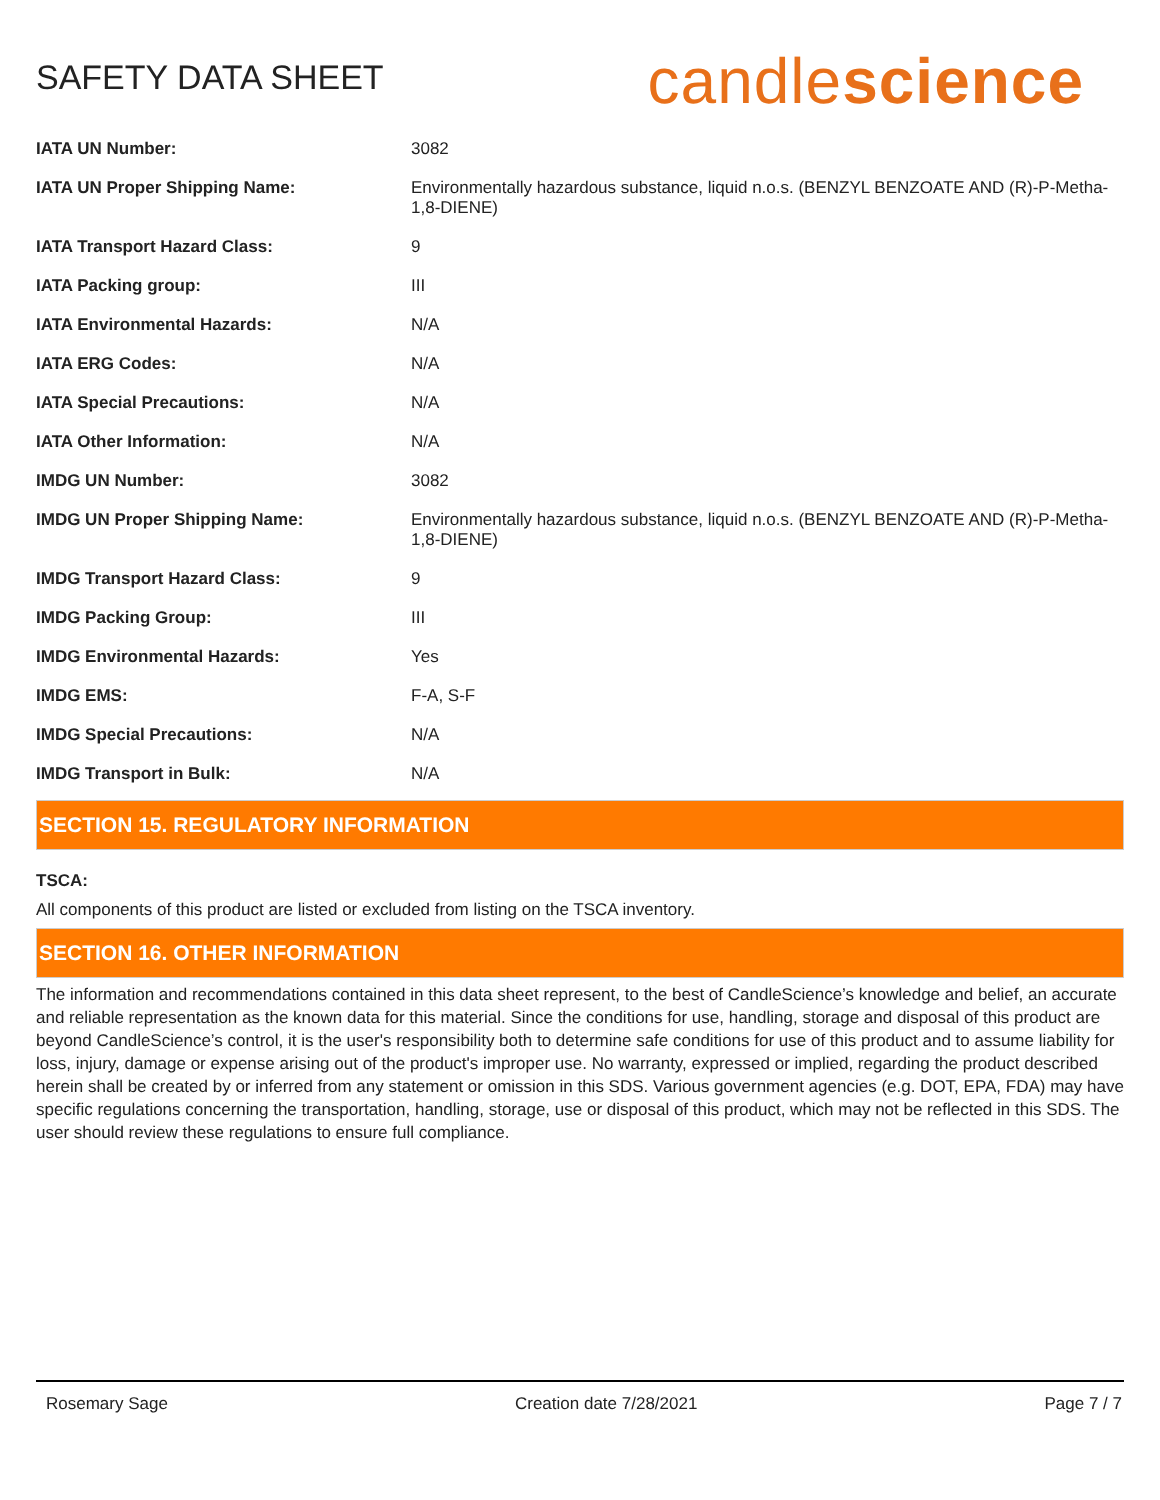SAFETY DATA SHEET
candlescience
| IATA UN Number: | 3082 |
| IATA UN Proper Shipping Name: | Environmentally hazardous substance, liquid n.o.s. (BENZYL BENZOATE AND (R)-P-Metha-1,8-DIENE) |
| IATA Transport Hazard Class: | 9 |
| IATA Packing group: | III |
| IATA Environmental Hazards: | N/A |
| IATA ERG Codes: | N/A |
| IATA Special Precautions: | N/A |
| IATA Other Information: | N/A |
| IMDG UN Number: | 3082 |
| IMDG UN Proper Shipping Name: | Environmentally hazardous substance, liquid n.o.s. (BENZYL BENZOATE AND (R)-P-Metha-1,8-DIENE) |
| IMDG Transport Hazard Class: | 9 |
| IMDG Packing Group: | III |
| IMDG Environmental Hazards: | Yes |
| IMDG EMS: | F-A, S-F |
| IMDG Special Precautions: | N/A |
| IMDG Transport in Bulk: | N/A |
SECTION 15. REGULATORY INFORMATION
TSCA:
All components of this product are listed or excluded from listing on the TSCA inventory.
SECTION 16. OTHER INFORMATION
The information and recommendations contained in this data sheet represent, to the best of CandleScience’s knowledge and belief, an accurate and reliable representation as the known data for this material. Since the conditions for use, handling, storage and disposal of this product are beyond CandleScience’s control, it is the user's responsibility both to determine safe conditions for use of this product and to assume liability for loss, injury, damage or expense arising out of the product's improper use. No warranty, expressed or implied, regarding the product described herein shall be created by or inferred from any statement or omission in this SDS. Various government agencies (e.g. DOT, EPA, FDA) may have specific regulations concerning the transportation, handling, storage, use or disposal of this product, which may not be reflected in this SDS. The user should review these regulations to ensure full compliance.
Rosemary Sage Creation date 7/28/2021 Page 7 / 7